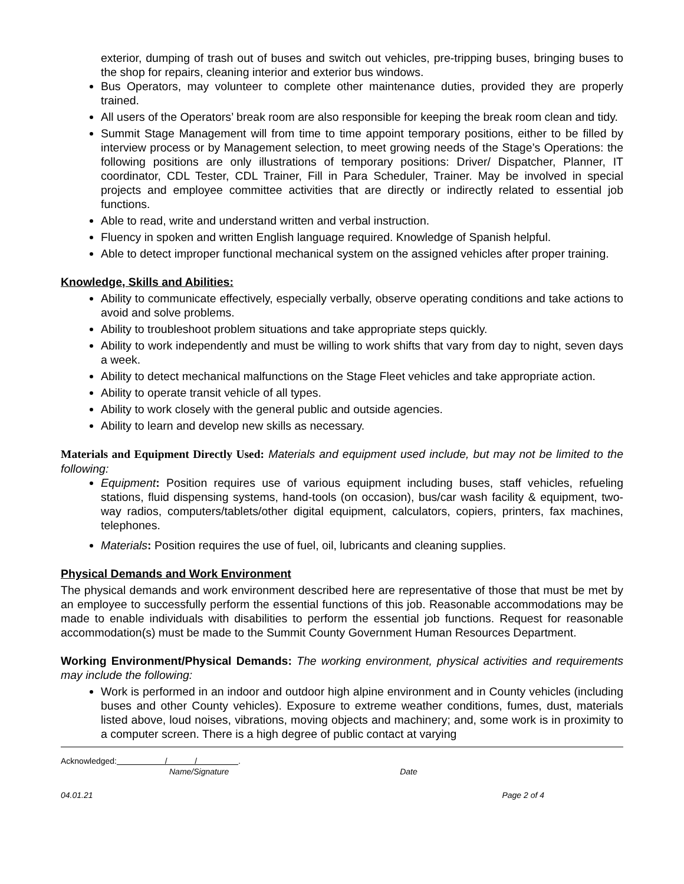exterior, dumping of trash out of buses and switch out vehicles, pre-tripping buses, bringing buses to the shop for repairs, cleaning interior and exterior bus windows.
Bus Operators, may volunteer to complete other maintenance duties, provided they are properly trained.
All users of the Operators’ break room are also responsible for keeping the break room clean and tidy.
Summit Stage Management will from time to time appoint temporary positions, either to be filled by interview process or by Management selection, to meet growing needs of the Stage’s Operations: the following positions are only illustrations of temporary positions: Driver/ Dispatcher, Planner, IT coordinator, CDL Tester, CDL Trainer, Fill in Para Scheduler, Trainer. May be involved in special projects and employee committee activities that are directly or indirectly related to essential job functions.
Able to read, write and understand written and verbal instruction.
Fluency in spoken and written English language required. Knowledge of Spanish helpful.
Able to detect improper functional mechanical system on the assigned vehicles after proper training.
Knowledge, Skills and Abilities:
Ability to communicate effectively, especially verbally, observe operating conditions and take actions to avoid and solve problems.
Ability to troubleshoot problem situations and take appropriate steps quickly.
Ability to work independently and must be willing to work shifts that vary from day to night, seven days a week.
Ability to detect mechanical malfunctions on the Stage Fleet vehicles and take appropriate action.
Ability to operate transit vehicle of all types.
Ability to work closely with the general public and outside agencies.
Ability to learn and develop new skills as necessary.
Materials and Equipment Directly Used: Materials and equipment used include, but may not be limited to the following:
Equipment: Position requires use of various equipment including buses, staff vehicles, refueling stations, fluid dispensing systems, hand-tools (on occasion), bus/car wash facility & equipment, two-way radios, computers/tablets/other digital equipment, calculators, copiers, printers, fax machines, telephones.
Materials: Position requires the use of fuel, oil, lubricants and cleaning supplies.
Physical Demands and Work Environment
The physical demands and work environment described here are representative of those that must be met by an employee to successfully perform the essential functions of this job. Reasonable accommodations may be made to enable individuals with disabilities to perform the essential job functions. Request for reasonable accommodation(s) must be made to the Summit County Government Human Resources Department.
Working Environment/Physical Demands: The working environment, physical activities and requirements may include the following:
Work is performed in an indoor and outdoor high alpine environment and in County vehicles (including buses and other County vehicles). Exposure to extreme weather conditions, fumes, dust, materials listed above, loud noises, vibrations, moving objects and machinery; and, some work is in proximity to a computer screen. There is a high degree of public contact at varying
Acknowledged: / / .
Name/Signature Date
04.01.21 Page 2 of 4